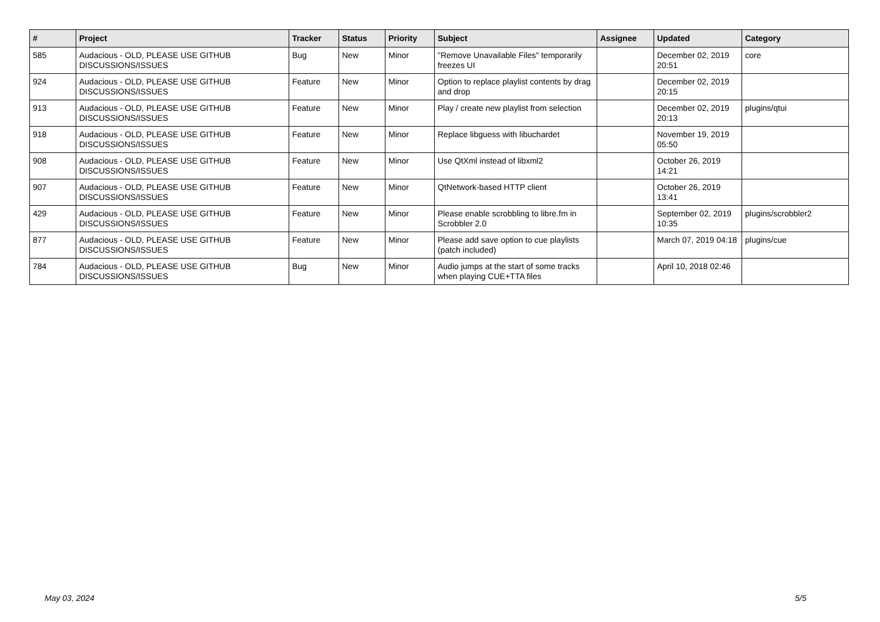| # | Project | Tracker | Status | Priority | Subject | Assignee | Updated | Category |
| --- | --- | --- | --- | --- | --- | --- | --- | --- |
| 585 | Audacious - OLD, PLEASE USE GITHUB DISCUSSIONS/ISSUES | Bug | New | Minor | "Remove Unavailable Files" temporarily freezes UI | | December 02, 2019 20:51 | core |
| 924 | Audacious - OLD, PLEASE USE GITHUB DISCUSSIONS/ISSUES | Feature | New | Minor | Option to replace playlist contents by drag and drop | | December 02, 2019 20:15 | |
| 913 | Audacious - OLD, PLEASE USE GITHUB DISCUSSIONS/ISSUES | Feature | New | Minor | Play / create new playlist from selection | | December 02, 2019 20:13 | plugins/qtui |
| 918 | Audacious - OLD, PLEASE USE GITHUB DISCUSSIONS/ISSUES | Feature | New | Minor | Replace libguess with libuchardet | | November 19, 2019 05:50 | |
| 908 | Audacious - OLD, PLEASE USE GITHUB DISCUSSIONS/ISSUES | Feature | New | Minor | Use QtXml instead of libxml2 | | October 26, 2019 14:21 | |
| 907 | Audacious - OLD, PLEASE USE GITHUB DISCUSSIONS/ISSUES | Feature | New | Minor | QtNetwork-based HTTP client | | October 26, 2019 13:41 | |
| 429 | Audacious - OLD, PLEASE USE GITHUB DISCUSSIONS/ISSUES | Feature | New | Minor | Please enable scrobbling to libre.fm in Scrobbler 2.0 | | September 02, 2019 10:35 | plugins/scrobbler2 |
| 877 | Audacious - OLD, PLEASE USE GITHUB DISCUSSIONS/ISSUES | Feature | New | Minor | Please add save option to cue playlists (patch included) | | March 07, 2019 04:18 | plugins/cue |
| 784 | Audacious - OLD, PLEASE USE GITHUB DISCUSSIONS/ISSUES | Bug | New | Minor | Audio jumps at the start of some tracks when playing CUE+TTA files | | April 10, 2018 02:46 | |
May 03, 2024 5/5